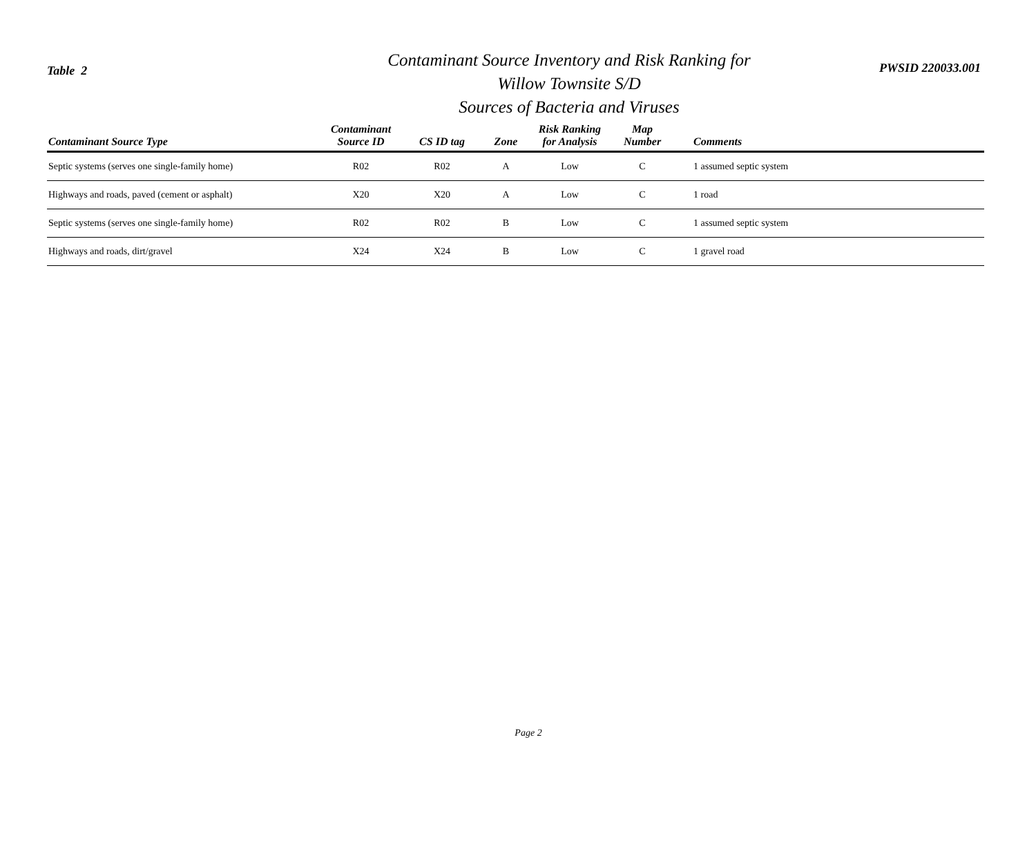Table 2
Contaminant Source Inventory and Risk Ranking for
Willow Townsite S/D
Sources of Bacteria and Viruses
PWSID 220033.001
| Contaminant Source Type | Contaminant Source ID | CS ID tag | Zone | Risk Ranking for Analysis | Map Number | Comments |
| --- | --- | --- | --- | --- | --- | --- |
| Septic systems (serves one single-family home) | R02 | R02 | A | Low | C | 1 assumed septic system |
| Highways and roads, paved (cement or asphalt) | X20 | X20 | A | Low | C | 1 road |
| Septic systems (serves one single-family home) | R02 | R02 | B | Low | C | 1 assumed septic system |
| Highways and roads, dirt/gravel | X24 | X24 | B | Low | C | 1 gravel road |
Page 2